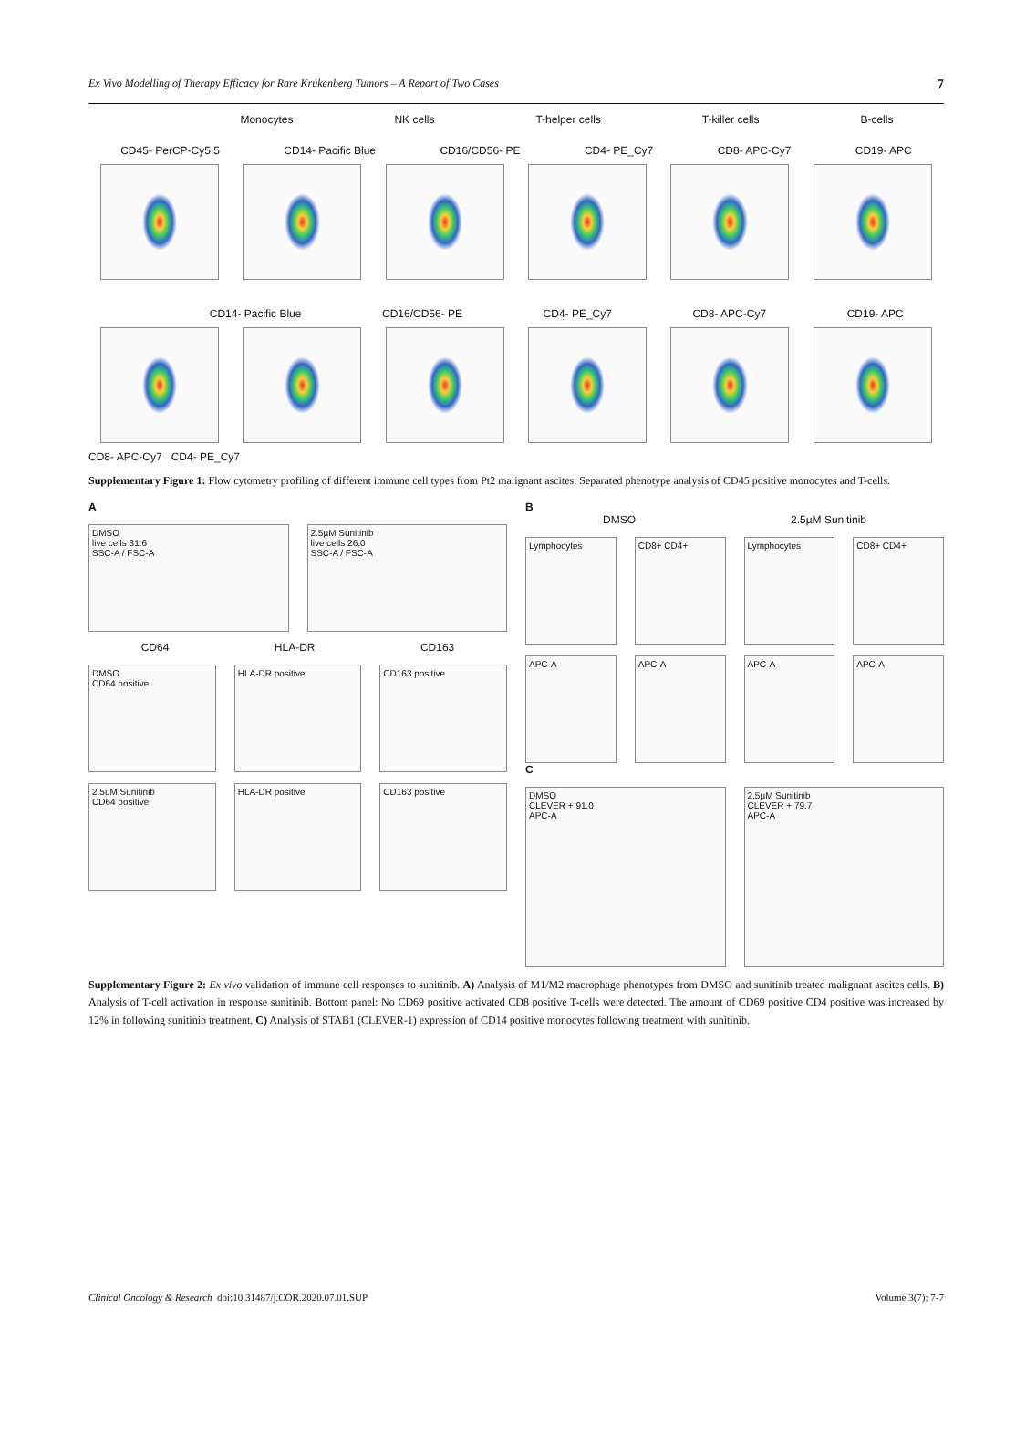Ex Vivo Modelling of Therapy Efficacy for Rare Krukenberg Tumors – A Report of Two Cases 7
Monocytes NK cells T-helper cells T-killer cells B-cells
CD45- PerCP-Cy5.5 CD14- Pacific Blue CD16/CD56- PE CD4- PE_Cy7 CD8- APC-Cy7 CD19- APC
CD14- Pacific Blue CD16/CD56- PE CD4- PE_Cy7 CD8- APC-Cy7 CD19- APC
CD8- APC-Cy7 CD4- PE_Cy7
Supplementary Figure 1: Flow cytometry profiling of different immune cell types from Pt2 malignant ascites. Separated phenotype analysis of CD45 positive monocytes and T-cells.
A
DMSO
live cells 31.6
SSC-A / FSC-A
2.5µM Sunitinib
live cells 26.0
SSC-A / FSC-A
CD64 HLA-DR CD163
DMSO
CD64 positive
HLA-DR positive CD163 positive
2.5uM Sunitinib
CD64 positive
HLA-DR positive CD163 positive
B
DMSO 2.5µM Sunitinib
Lymphocytes CD8+ CD4+ Lymphocytes CD8+ CD4+
APC-A APC-A APC-A APC-A
C
DMSO
CLEVER + 91.0
APC-A
2.5µM Sunitinib
CLEVER + 79.7
APC-A
Supplementary Figure 2: Ex vivo validation of immune cell responses to sunitinib. A) Analysis of M1/M2 macrophage phenotypes from DMSO and sunitinib treated malignant ascites cells. B) Analysis of T-cell activation in response sunitinib. Bottom panel: No CD69 positive activated CD8 positive T-cells were detected. The amount of CD69 positive CD4 positive was increased by 12% in following sunitinib treatment. C) Analysis of STAB1 (CLEVER-1) expression of CD14 positive monocytes following treatment with sunitinib.
Clinical Oncology & Research doi:10.31487/j.COR.2020.07.01.SUP Volume 3(7): 7-7